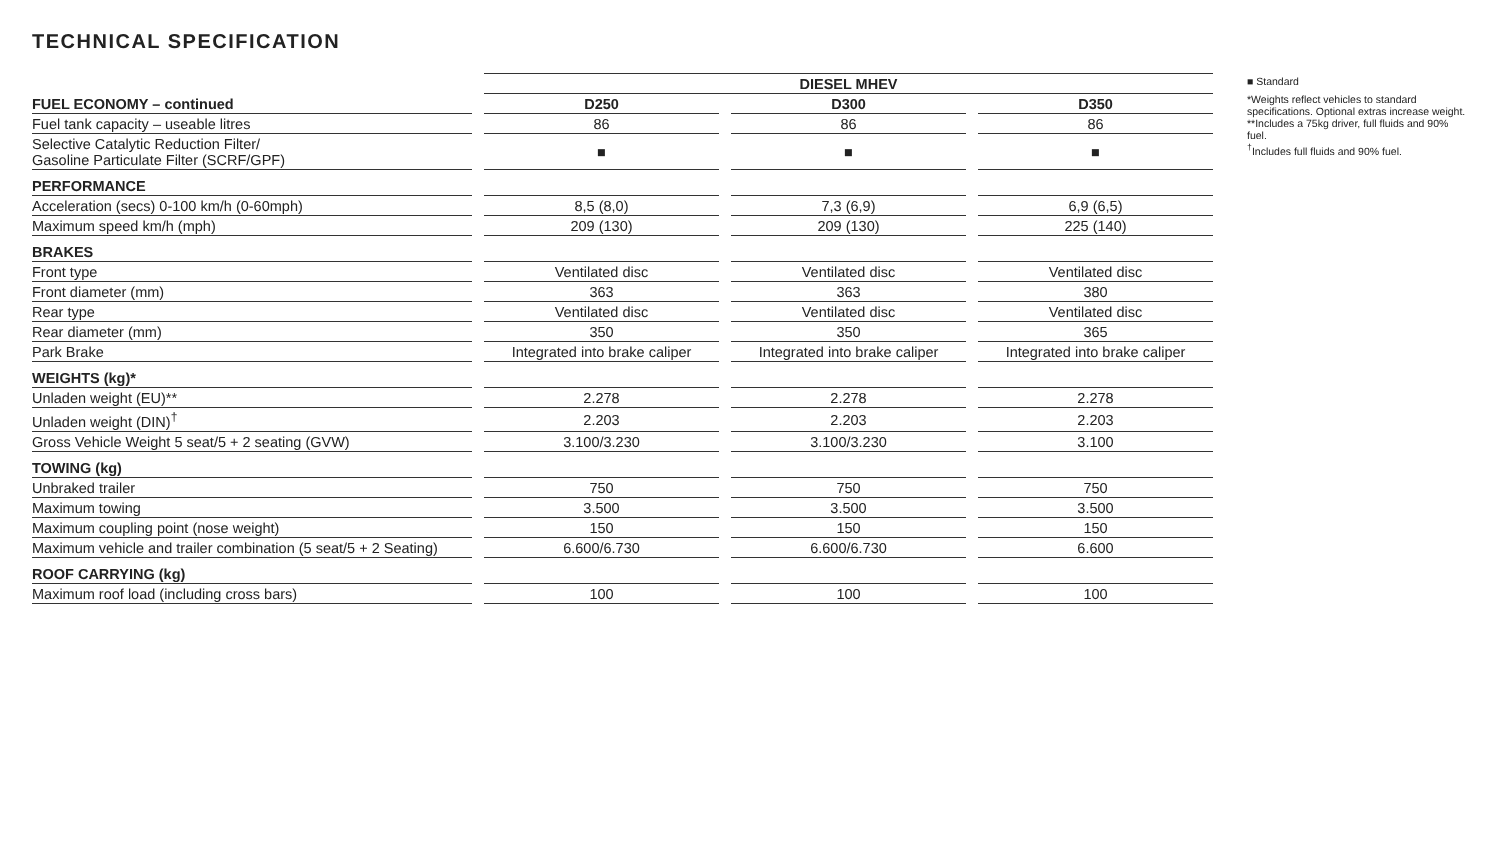TECHNICAL SPECIFICATION
| | DIESEL MHEV | | |
| --- | --- | --- | --- |
| FUEL ECONOMY – continued | D250 | D300 | D350 |
| Fuel tank capacity – useable litres | 86 | 86 | 86 |
| Selective Catalytic Reduction Filter/ Gasoline Particulate Filter (SCRF/GPF) | ■ | ■ | ■ |
| PERFORMANCE | | | |
| Acceleration (secs) 0-100 km/h (0-60mph) | 8,5 (8,0) | 7,3 (6,9) | 6,9 (6,5) |
| Maximum speed km/h (mph) | 209 (130) | 209 (130) | 225 (140) |
| BRAKES | | | |
| Front type | Ventilated disc | Ventilated disc | Ventilated disc |
| Front diameter (mm) | 363 | 363 | 380 |
| Rear type | Ventilated disc | Ventilated disc | Ventilated disc |
| Rear diameter (mm) | 350 | 350 | 365 |
| Park Brake | Integrated into brake caliper | Integrated into brake caliper | Integrated into brake caliper |
| WEIGHTS (kg)* | | | |
| Unladen weight (EU)** | 2.278 | 2.278 | 2.278 |
| Unladen weight (DIN)<sup>†</sup> | 2.203 | 2.203 | 2.203 |
| Gross Vehicle Weight 5 seat/5 + 2 seating (GVW) | 3.100/3.230 | 3.100/3.230 | 3.100 |
| TOWING (kg) | | | |
| Unbraked trailer | 750 | 750 | 750 |
| Maximum towing | 3.500 | 3.500 | 3.500 |
| Maximum coupling point (nose weight) | 150 | 150 | 150 |
| Maximum vehicle and trailer combination (5 seat/5 + 2 Seating) | 6.600/6.730 | 6.600/6.730 | 6.600 |
| ROOF CARRYING (kg) | | | |
| Maximum roof load (including cross bars) | 100 | 100 | 100 |
■ Standard
*Weights reflect vehicles to standard specifications. Optional extras increase weight.
**Includes a 75kg driver, full fluids and 90% fuel.
<sup>†</sup> Includes full fluids and 90% fuel.